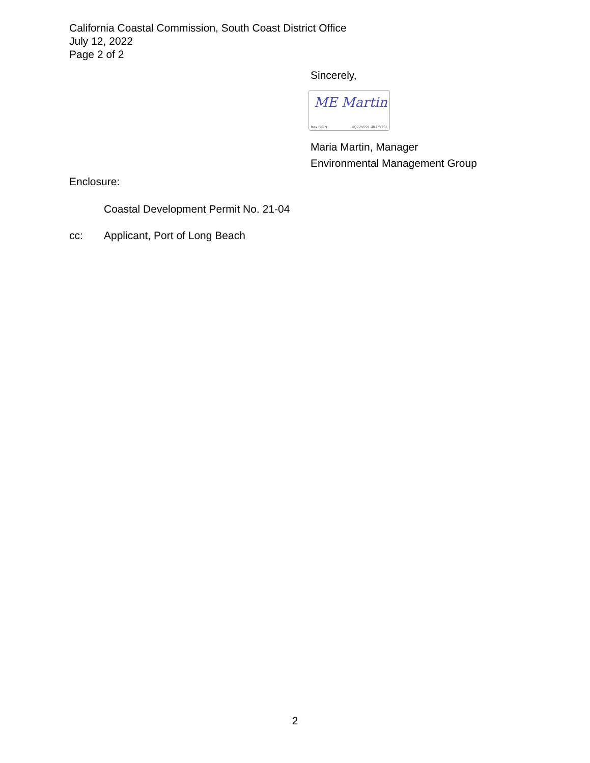California Coastal Commission, South Coast District Office
July 12, 2022
Page 2 of 2
Sincerely,
ME Martin
box SIGN 4QZZVP21-4KJ7Y761
Maria Martin, Manager
Environmental Management Group
Enclosure:
Coastal Development Permit No. 21-04
cc: Applicant, Port of Long Beach
2